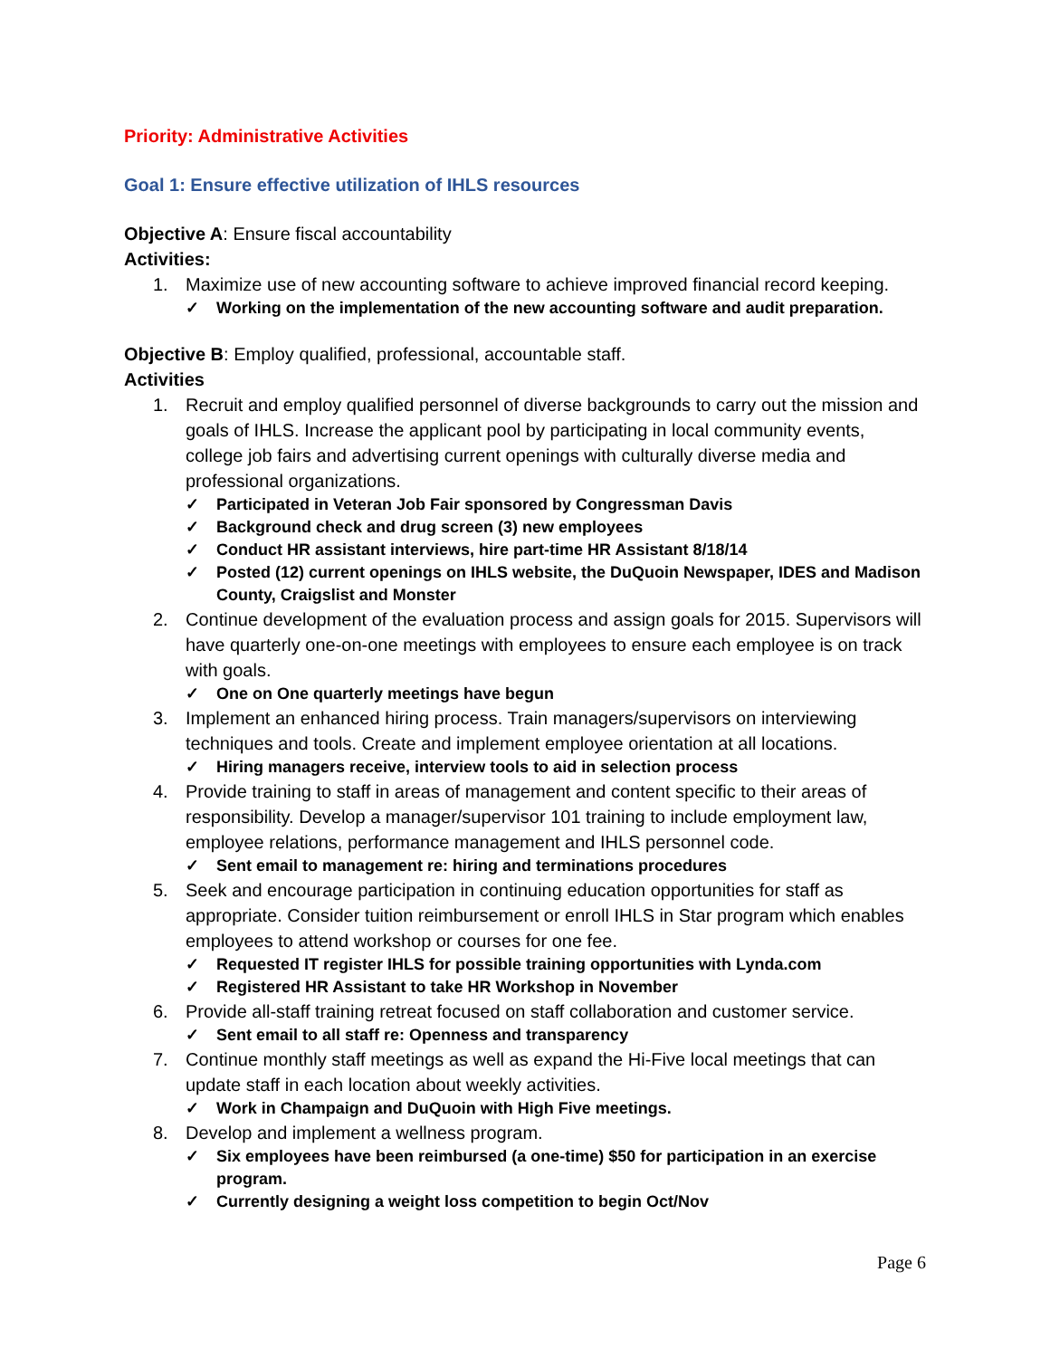Priority: Administrative Activities
Goal 1: Ensure effective utilization of IHLS resources
Objective A: Ensure fiscal accountability
Activities:
1. Maximize use of new accounting software to achieve improved financial record keeping.
✓ Working on the implementation of the new accounting software and audit preparation.
Objective B: Employ qualified, professional, accountable staff.
Activities
1. Recruit and employ qualified personnel of diverse backgrounds to carry out the mission and goals of IHLS. Increase the applicant pool by participating in local community events, college job fairs and advertising current openings with culturally diverse media and professional organizations.
✓ Participated in Veteran Job Fair sponsored by Congressman Davis
✓ Background check and drug screen (3) new employees
✓ Conduct HR assistant interviews, hire part-time HR Assistant 8/18/14
✓ Posted (12) current openings on IHLS website, the DuQuoin Newspaper, IDES and Madison County, Craigslist and Monster
2. Continue development of the evaluation process and assign goals for 2015. Supervisors will have quarterly one-on-one meetings with employees to ensure each employee is on track with goals.
✓ One on One quarterly meetings have begun
3. Implement an enhanced hiring process. Train managers/supervisors on interviewing techniques and tools. Create and implement employee orientation at all locations.
✓ Hiring managers receive, interview tools to aid in selection process
4. Provide training to staff in areas of management and content specific to their areas of responsibility. Develop a manager/supervisor 101 training to include employment law, employee relations, performance management and IHLS personnel code.
✓ Sent email to management re: hiring and terminations procedures
5. Seek and encourage participation in continuing education opportunities for staff as appropriate. Consider tuition reimbursement or enroll IHLS in Star program which enables employees to attend workshop or courses for one fee.
✓ Requested IT register IHLS for possible training opportunities with Lynda.com
✓ Registered HR Assistant to take HR Workshop in November
6. Provide all-staff training retreat focused on staff collaboration and customer service.
✓ Sent email to all staff re: Openness and transparency
7. Continue monthly staff meetings as well as expand the Hi-Five local meetings that can update staff in each location about weekly activities.
✓ Work in Champaign and DuQuoin with High Five meetings.
8. Develop and implement a wellness program.
✓ Six employees have been reimbursed (a one-time) $50 for participation in an exercise program.
✓ Currently designing a weight loss competition to begin Oct/Nov
Page 6